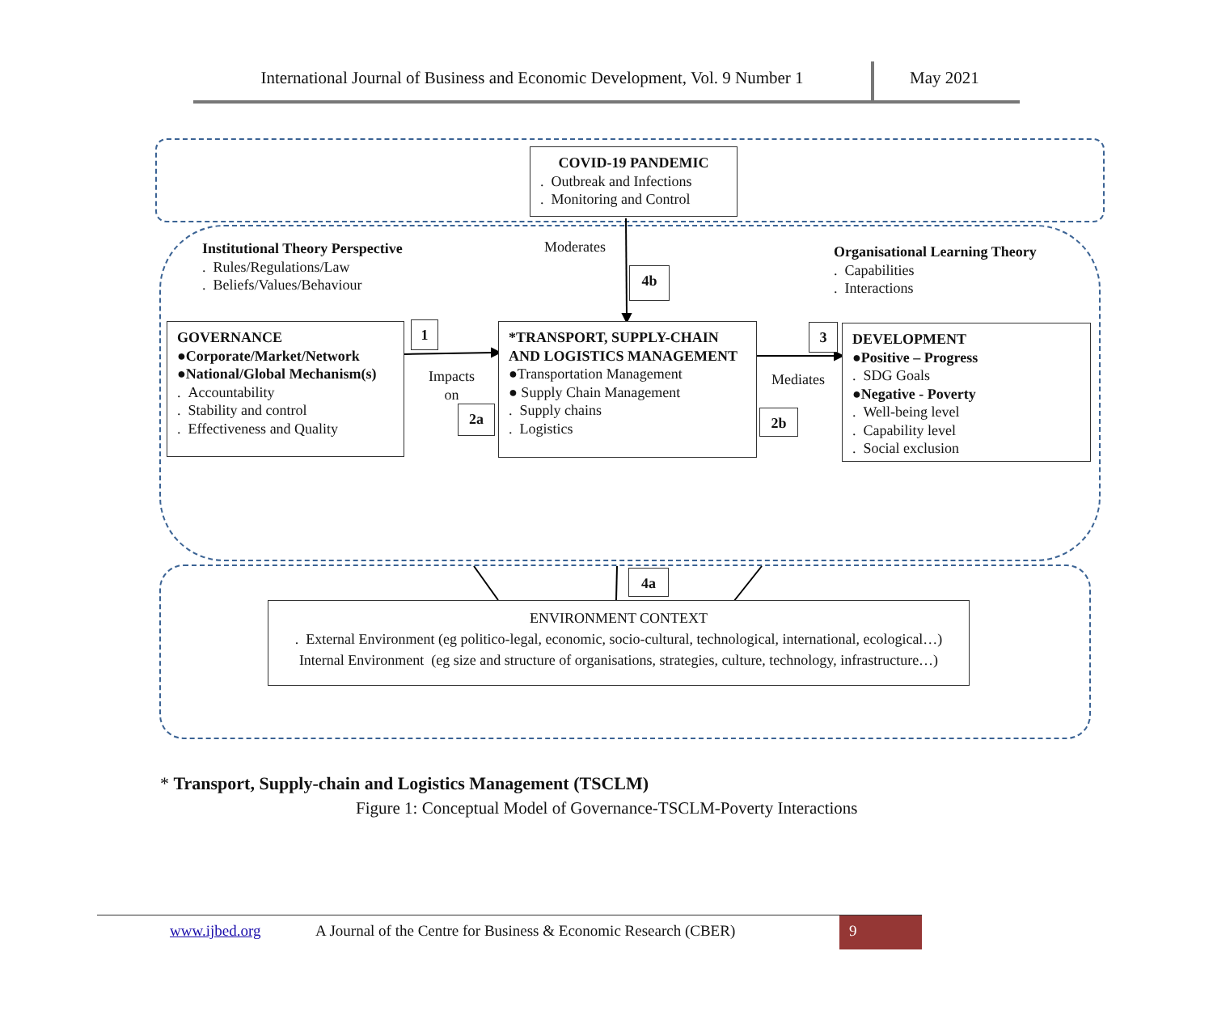International Journal of Business and Economic Development, Vol. 9 Number 1
May 2021
COVID-19 PANDEMIC
. Outbreak and Infections
. Monitoring and Control
Institutional Theory Perspective
. Rules/Regulations/Law
. Beliefs/Values/Behaviour
Moderates
4b
Organisational Learning Theory
. Capabilities
. Interactions
GOVERNANCE
●Corporate/Market/Network
●National/Global Mechanism(s)
. Accountability
. Stability and control
. Effectiveness and Quality
1
Impacts
on
2a
*TRANSPORT, SUPPLY-CHAIN AND LOGISTICS MANAGEMENT
●Transportation Management
● Supply Chain Management
. Supply chains
. Logistics
3
Mediates
2b
DEVELOPMENT
●Positive – Progress
. SDG Goals
●Negative - Poverty
. Well-being level
. Capability level
. Social exclusion
4a
ENVIRONMENT CONTEXT
. External Environment (eg politico-legal, economic, socio-cultural, technological, international, ecological…)
Internal Environment (eg size and structure of organisations, strategies, culture, technology, infrastructure…)
* Transport, Supply-chain and Logistics Management (TSCLM)
Figure 1: Conceptual Model of Governance-TSCLM-Poverty Interactions
www.ijbed.org A Journal of the Centre for Business & Economic Research (CBER)
9